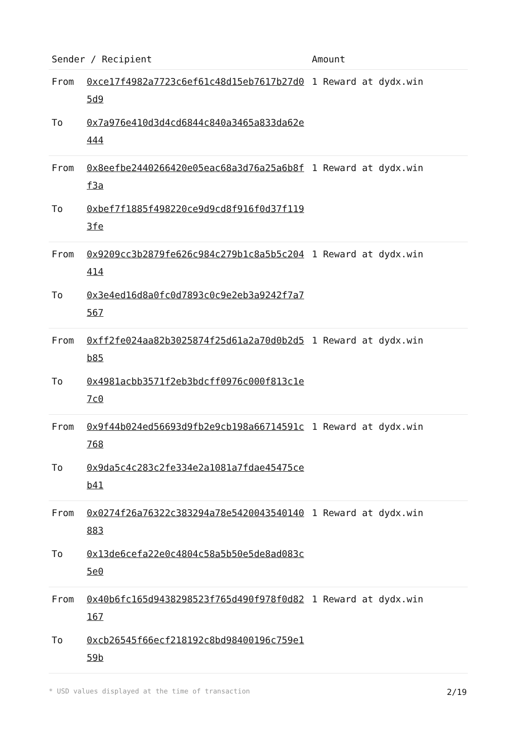| Sender / Recipient | | Amount |
| --- | --- | --- |
| From | 0xce17f4982a7723c6ef61c48d15eb7617b27d05d9 | 1 Reward at dydx.win |
| To | 0x7a976e410d3d4cd6844c840a3465a833da62e444 | |
| From | 0x8eefbe2440266420e05eac68a3d76a25a6b8ff3a | 1 Reward at dydx.win |
| To | 0xbef7f1885f498220ce9d9cd8f916f0d37f1193fe | |
| From | 0x9209cc3b2879fe626c984c279b1c8a5b5c204414 | 1 Reward at dydx.win |
| To | 0x3e4ed16d8a0fc0d7893c0c9e2eb3a9242f7a7567 | |
| From | 0xff2fe024aa82b3025874f25d61a2a70d0b2d5b85 | 1 Reward at dydx.win |
| To | 0x4981acbb3571f2eb3bdcff0976c000f813c1e7c0 | |
| From | 0x9f44b024ed56693d9fb2e9cb198a66714591c768 | 1 Reward at dydx.win |
| To | 0x9da5c4c283c2fe334e2a1081a7fdae45475ceb41 | |
| From | 0x0274f26a76322c383294a78e5420043540140883 | 1 Reward at dydx.win |
| To | 0x13de6cefa22e0c4804c58a5b50e5de8ad083c5e0 | |
| From | 0x40b6fc165d9438298523f765d490f978f0d82167 | 1 Reward at dydx.win |
| To | 0xcb26545f66ecf218192c8bd98400196c759e159b | |
* USD values displayed at the time of transaction 2/19